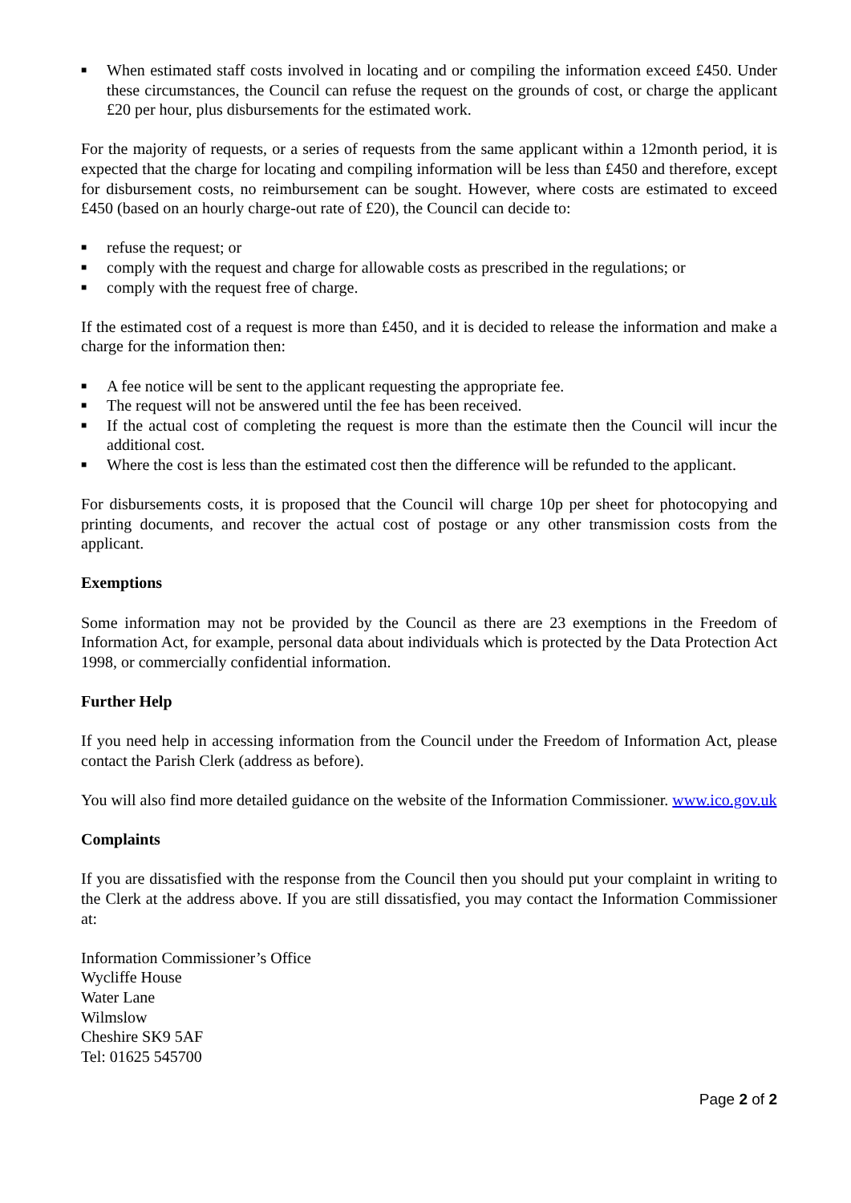■ When estimated staff costs involved in locating and or compiling the information exceed £450. Under these circumstances, the Council can refuse the request on the grounds of cost, or charge the applicant £20 per hour, plus disbursements for the estimated work.
For the majority of requests, or a series of requests from the same applicant within a 12month period, it is expected that the charge for locating and compiling information will be less than £450 and therefore, except for disbursement costs, no reimbursement can be sought. However, where costs are estimated to exceed £450 (based on an hourly charge-out rate of £20), the Council can decide to:
■ refuse the request; or
■ comply with the request and charge for allowable costs as prescribed in the regulations; or
■ comply with the request free of charge.
If the estimated cost of a request is more than £450, and it is decided to release the information and make a charge for the information then:
■ A fee notice will be sent to the applicant requesting the appropriate fee.
■ The request will not be answered until the fee has been received.
■ If the actual cost of completing the request is more than the estimate then the Council will incur the additional cost.
■ Where the cost is less than the estimated cost then the difference will be refunded to the applicant.
For disbursements costs, it is proposed that the Council will charge 10p per sheet for photocopying and printing documents, and recover the actual cost of postage or any other transmission costs from the applicant.
Exemptions
Some information may not be provided by the Council as there are 23 exemptions in the Freedom of Information Act, for example, personal data about individuals which is protected by the Data Protection Act 1998, or commercially confidential information.
Further Help
If you need help in accessing information from the Council under the Freedom of Information Act, please contact the Parish Clerk (address as before).
You will also find more detailed guidance on the website of the Information Commissioner. www.ico.gov.uk
Complaints
If you are dissatisfied with the response from the Council then you should put your complaint in writing to the Clerk at the address above. If you are still dissatisfied, you may contact the Information Commissioner at:
Information Commissioner’s Office
Wycliffe House
Water Lane
Wilmslow
Cheshire SK9 5AF
Tel: 01625 545700
Page 2 of 2